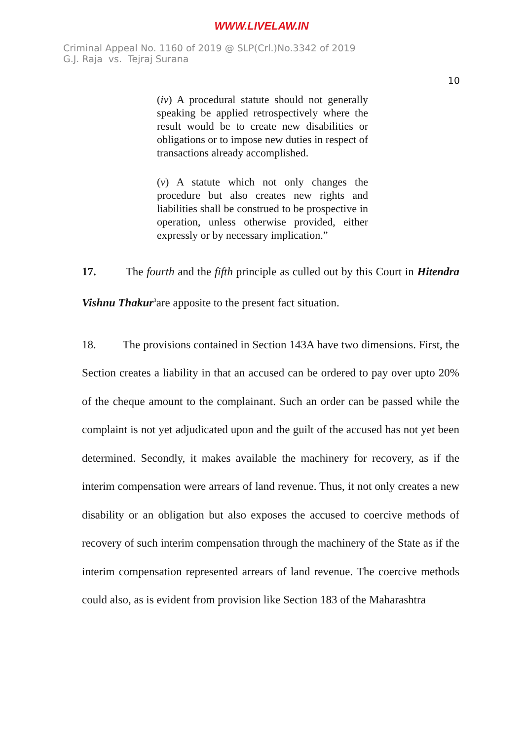WWW.LIVELAW.IN
Criminal Appeal No. 1160 of 2019 @ SLP(Crl.)No.3342 of 2019
G.J. Raja vs. Tejraj Surana
10
(iv) A procedural statute should not generally speaking be applied retrospectively where the result would be to create new disabilities or obligations or to impose new duties in respect of transactions already accomplished.
(v) A statute which not only changes the procedure but also creates new rights and liabilities shall be construed to be prospective in operation, unless otherwise provided, either expressly or by necessary implication.”
17. The fourth and the fifth principle as culled out by this Court in Hitendra Vishnu Thakur<sup>3</sup>are apposite to the present fact situation.
18. The provisions contained in Section 143A have two dimensions. First, the Section creates a liability in that an accused can be ordered to pay over upto 20% of the cheque amount to the complainant. Such an order can be passed while the complaint is not yet adjudicated upon and the guilt of the accused has not yet been determined. Secondly, it makes available the machinery for recovery, as if the interim compensation were arrears of land revenue. Thus, it not only creates a new disability or an obligation but also exposes the accused to coercive methods of recovery of such interim compensation through the machinery of the State as if the interim compensation represented arrears of land revenue. The coercive methods could also, as is evident from provision like Section 183 of the Maharashtra